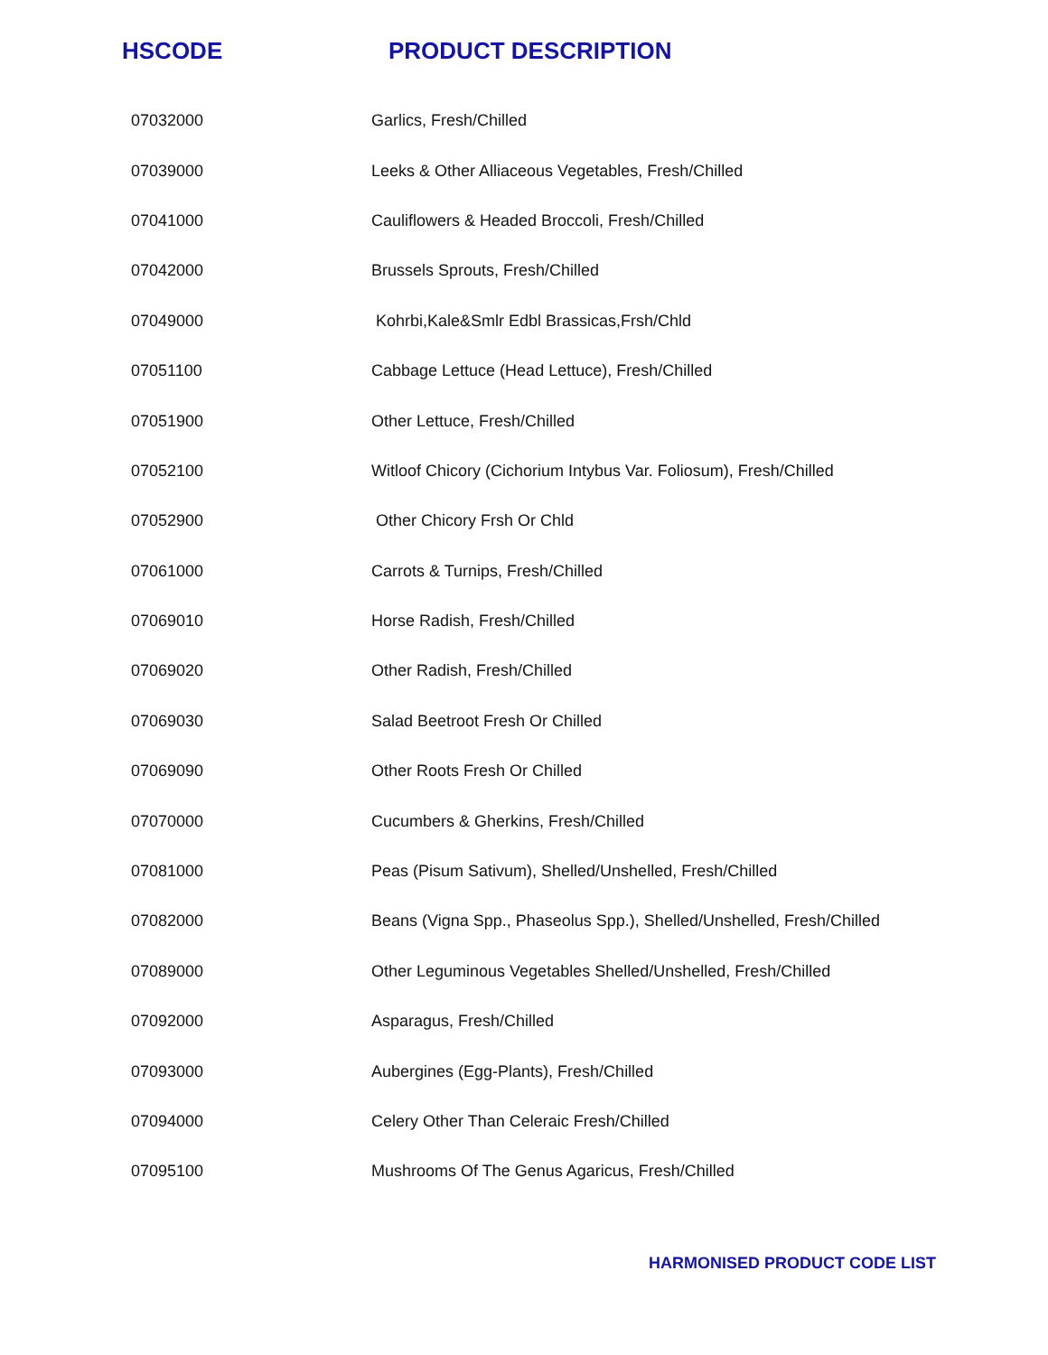| HSCODE | PRODUCT DESCRIPTION |
| --- | --- |
| 07032000 | Garlics, Fresh/Chilled |
| 07039000 | Leeks & Other Alliaceous Vegetables, Fresh/Chilled |
| 07041000 | Cauliflowers & Headed Broccoli, Fresh/Chilled |
| 07042000 | Brussels Sprouts, Fresh/Chilled |
| 07049000 | Kohrbi,Kale&Smlr Edbl Brassicas,Frsh/Chld |
| 07051100 | Cabbage Lettuce (Head Lettuce), Fresh/Chilled |
| 07051900 | Other Lettuce, Fresh/Chilled |
| 07052100 | Witloof Chicory (Cichorium Intybus Var. Foliosum), Fresh/Chilled |
| 07052900 | Other Chicory Frsh Or Chld |
| 07061000 | Carrots & Turnips, Fresh/Chilled |
| 07069010 | Horse Radish, Fresh/Chilled |
| 07069020 | Other Radish, Fresh/Chilled |
| 07069030 | Salad Beetroot Fresh Or Chilled |
| 07069090 | Other Roots Fresh Or Chilled |
| 07070000 | Cucumbers & Gherkins, Fresh/Chilled |
| 07081000 | Peas (Pisum Sativum), Shelled/Unshelled, Fresh/Chilled |
| 07082000 | Beans (Vigna Spp., Phaseolus Spp.), Shelled/Unshelled, Fresh/Chilled |
| 07089000 | Other Leguminous Vegetables Shelled/Unshelled, Fresh/Chilled |
| 07092000 | Asparagus, Fresh/Chilled |
| 07093000 | Aubergines (Egg-Plants), Fresh/Chilled |
| 07094000 | Celery Other Than Celeraic Fresh/Chilled |
| 07095100 | Mushrooms Of The Genus Agaricus, Fresh/Chilled |
HARMONISED PRODUCT CODE LIST